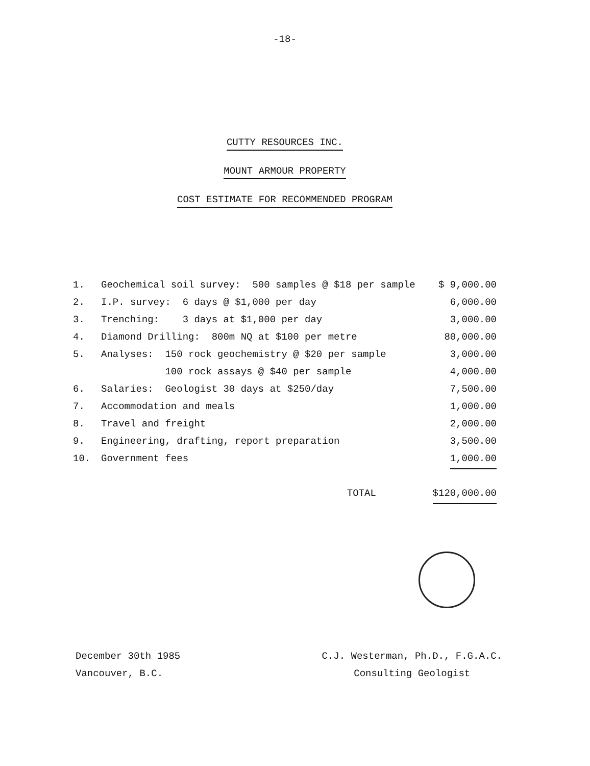-18-
CUTTY RESOURCES INC.
MOUNT ARMOUR PROPERTY
COST ESTIMATE FOR RECOMMENDED PROGRAM
| 1. | Geochemical soil survey: 500 samples @ $18 per sample | $ 9,000.00 |
| 2. | I.P. survey: 6 days @ $1,000 per day | 6,000.00 |
| 3. | Trenching: 3 days at $1,000 per day | 3,000.00 |
| 4. | Diamond Drilling: 800m NQ at $100 per metre | 80,000.00 |
| 5. | Analyses: 150 rock geochemistry @ $20 per sample | 3,000.00 |
| | 100 rock assays @ $40 per sample | 4,000.00 |
| 6. | Salaries: Geologist 30 days at $250/day | 7,500.00 |
| 7. | Accommodation and meals | 1,000.00 |
| 8. | Travel and freight | 2,000.00 |
| 9. | Engineering, drafting, report preparation | 3,500.00 |
| 10. | Government fees | 1,000.00 |
| | TOTAL | $120,000.00 |
December 30th 1985
Vancouver, B.C.
C.J. Westerman, Ph.D., F.G.A.C.
Consulting Geologist